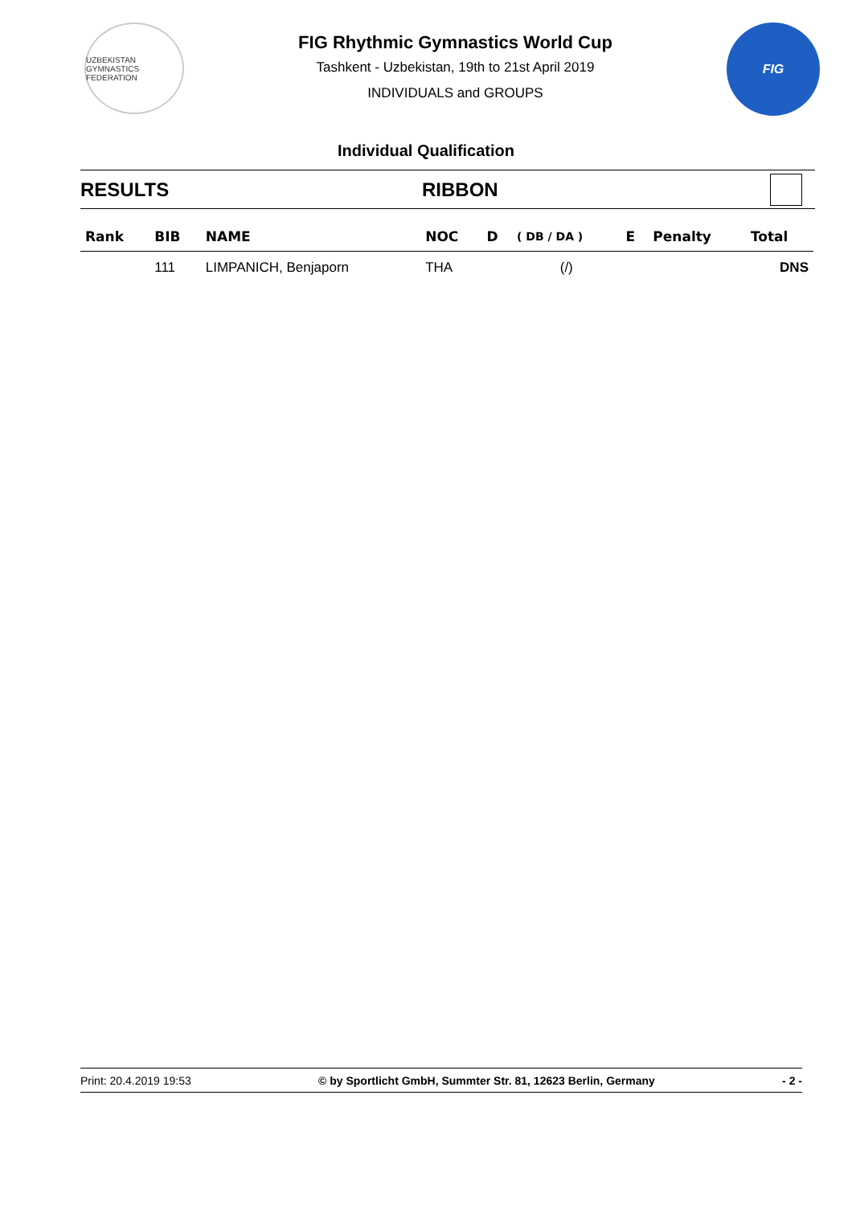UZBEKISTAN GYMNASTICS FEDERATION
FIG Rhythmic Gymnastics World Cup
Tashkent - Uzbekistan, 19th to 21st April 2019
INDIVIDUALS and GROUPS
FIG
Individual Qualification
RESULTS RIBBON
| Rank | BIB | NAME | NOC | D | ( DB / DA ) | E | Penalty | Total |
| --- | --- | --- | --- | --- | --- | --- | --- | --- |
| | 111 | LIMPANICH, Benjaporn | THA | | (/) | | | DNS |
Print: 20.4.2019 19:53 © by Sportlicht GmbH, Summter Str. 81, 12623 Berlin, Germany - 2 -